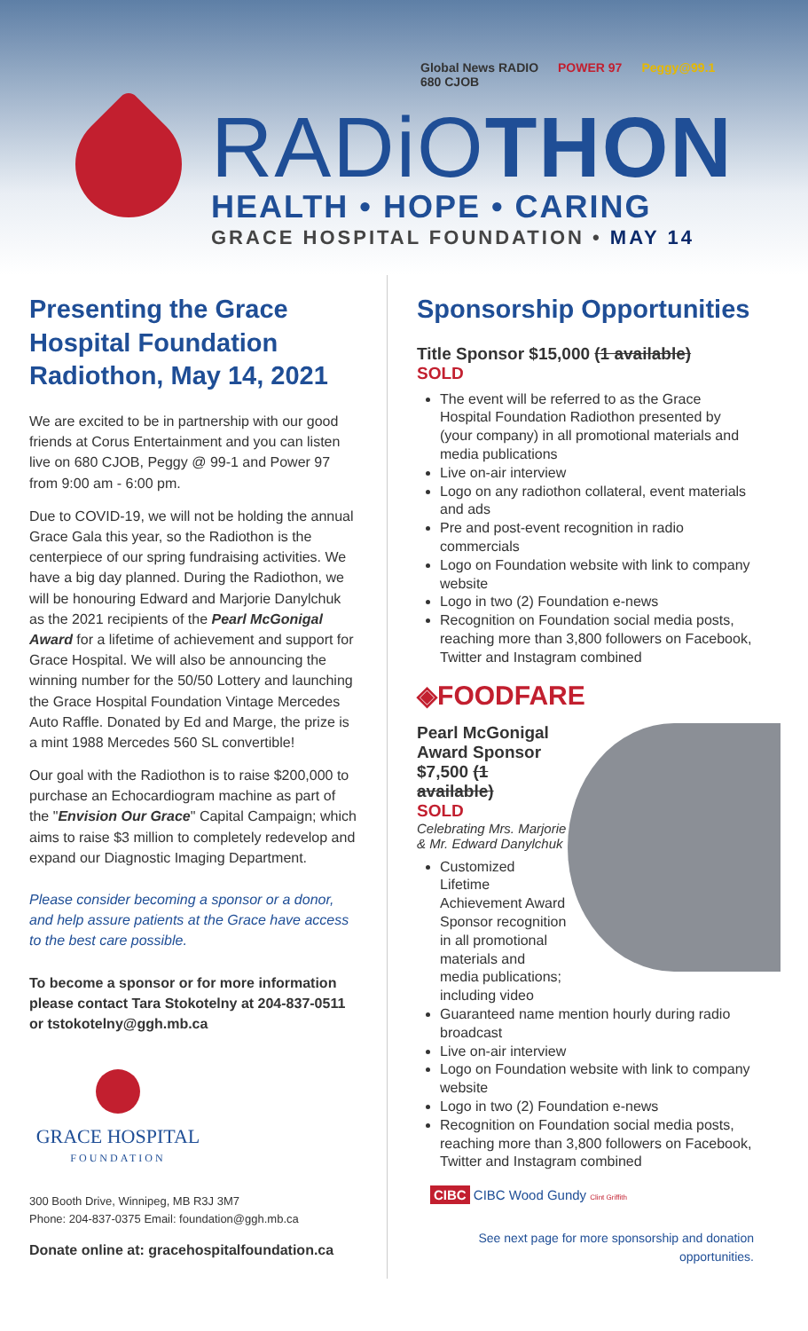Global News RADIO
680 CJOB POWER 97 Peggy@99.1
RADiOTHON
HEALTH • HOPE • CARING
GRACE HOSPITAL FOUNDATION • MAY 14
Presenting the Grace Hospital Foundation Radiothon, May 14, 2021
We are excited to be in partnership with our good friends at Corus Entertainment and you can listen live on 680 CJOB, Peggy @ 99-1 and Power 97 from 9:00 am - 6:00 pm.
Due to COVID-19, we will not be holding the annual Grace Gala this year, so the Radiothon is the centerpiece of our spring fundraising activities. We have a big day planned. During the Radiothon, we will be honouring Edward and Marjorie Danylchuk as the 2021 recipients of the Pearl McGonigal Award for a lifetime of achievement and support for Grace Hospital. We will also be announcing the winning number for the 50/50 Lottery and launching the Grace Hospital Foundation Vintage Mercedes Auto Raffle. Donated by Ed and Marge, the prize is a mint 1988 Mercedes 560 SL convertible!
Our goal with the Radiothon is to raise $200,000 to purchase an Echocardiogram machine as part of the "Envision Our Grace" Capital Campaign; which aims to raise $3 million to completely redevelop and expand our Diagnostic Imaging Department.
Please consider becoming a sponsor or a donor, and help assure patients at the Grace have access to the best care possible.
To become a sponsor or for more information please contact Tara Stokotelny at 204-837-0511 or tstokotelny@ggh.mb.ca
GRACE HOSPITAL
FOUNDATION
300 Booth Drive, Winnipeg, MB R3J 3M7
Phone: 204-837-0375 Email: foundation@ggh.mb.ca
Donate online at: gracehospitalfoundation.ca
Sponsorship Opportunities
Title Sponsor $15,000 (1 available)
SOLD
The event will be referred to as the Grace Hospital Foundation Radiothon presented by (your company) in all promotional materials and media publications
Live on-air interview
Logo on any radiothon collateral, event materials and ads
Pre and post-event recognition in radio commercials
Logo on Foundation website with link to company website
Logo in two (2) Foundation e-news
Recognition on Foundation social media posts, reaching more than 3,800 followers on Facebook, Twitter and Instagram combined
◈FOODFARE
Pearl McGonigal Award Sponsor $7,500 (1 available)
SOLD
Celebrating Mrs. Marjorie & Mr. Edward Danylchuk
Customized Lifetime Achievement Award Sponsor recognition in all promotional materials and media publications; including video
Guaranteed name mention hourly during radio broadcast
Live on-air interview
Logo on Foundation website with link to company website
Logo in two (2) Foundation e-news
Recognition on Foundation social media posts, reaching more than 3,800 followers on Facebook, Twitter and Instagram combined
CIBC CIBC Wood Gundy Clint Griffith
See next page for more sponsorship and donation opportunities.